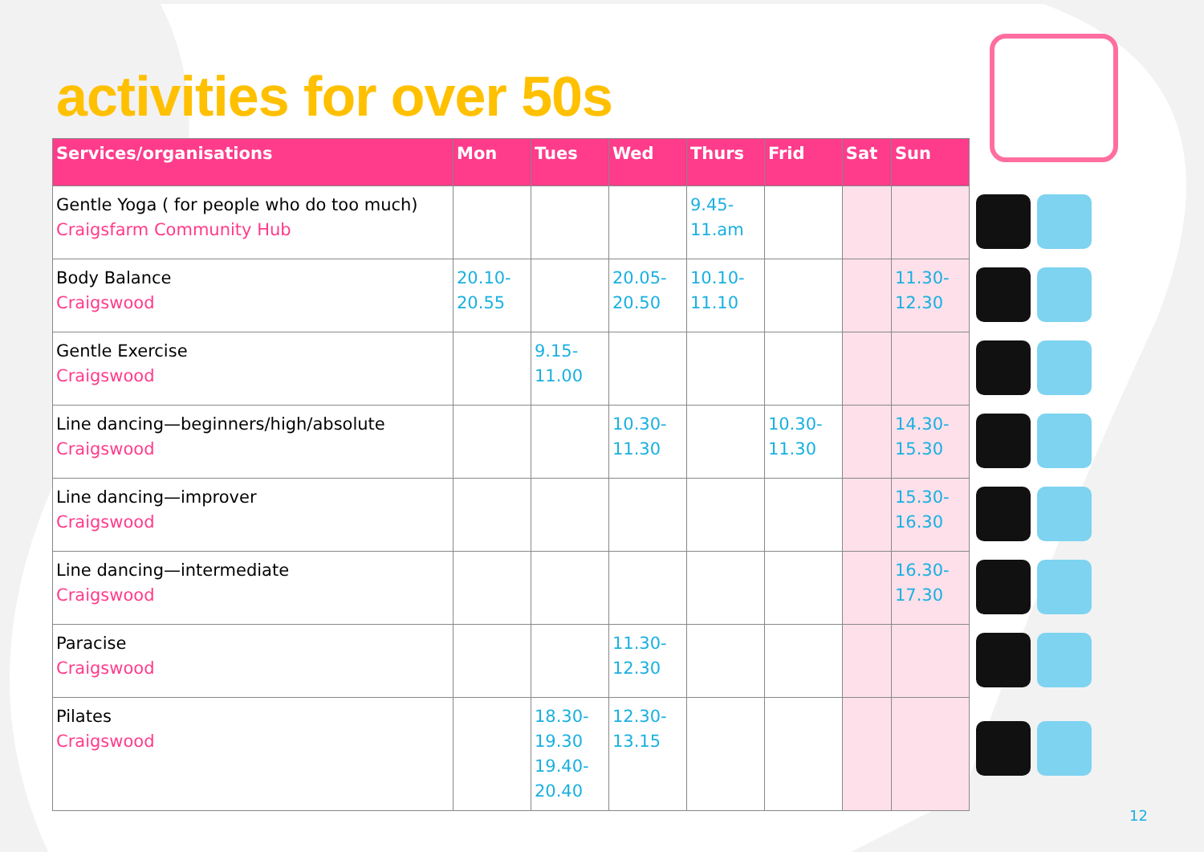activities for over 50s
| Services/organisations | Mon | Tues | Wed | Thurs | Frid | Sat | Sun |
| --- | --- | --- | --- | --- | --- | --- | --- |
| Gentle Yoga ( for people who do too much) Craigsfarm Community Hub | | | | 9.45- 11.am | | | |
| Body Balance Craigswood | 20.10- 20.55 | | 20.05- 20.50 | 10.10- 11.10 | | | 11.30- 12.30 |
| Gentle Exercise Craigswood | | 9.15- 11.00 | | | | | |
| Line dancing—beginners/high/absolute Craigswood | | | 10.30- 11.30 | | 10.30- 11.30 | | 14.30- 15.30 |
| Line dancing—improver Craigswood | | | | | | | 15.30- 16.30 |
| Line dancing—intermediate Craigswood | | | | | | | 16.30- 17.30 |
| Paracise Craigswood | | | 11.30- 12.30 | | | | |
| Pilates Craigswood | | 18.30- 19.30 19.40- 20.40 | 12.30- 13.15 | | | | |
12